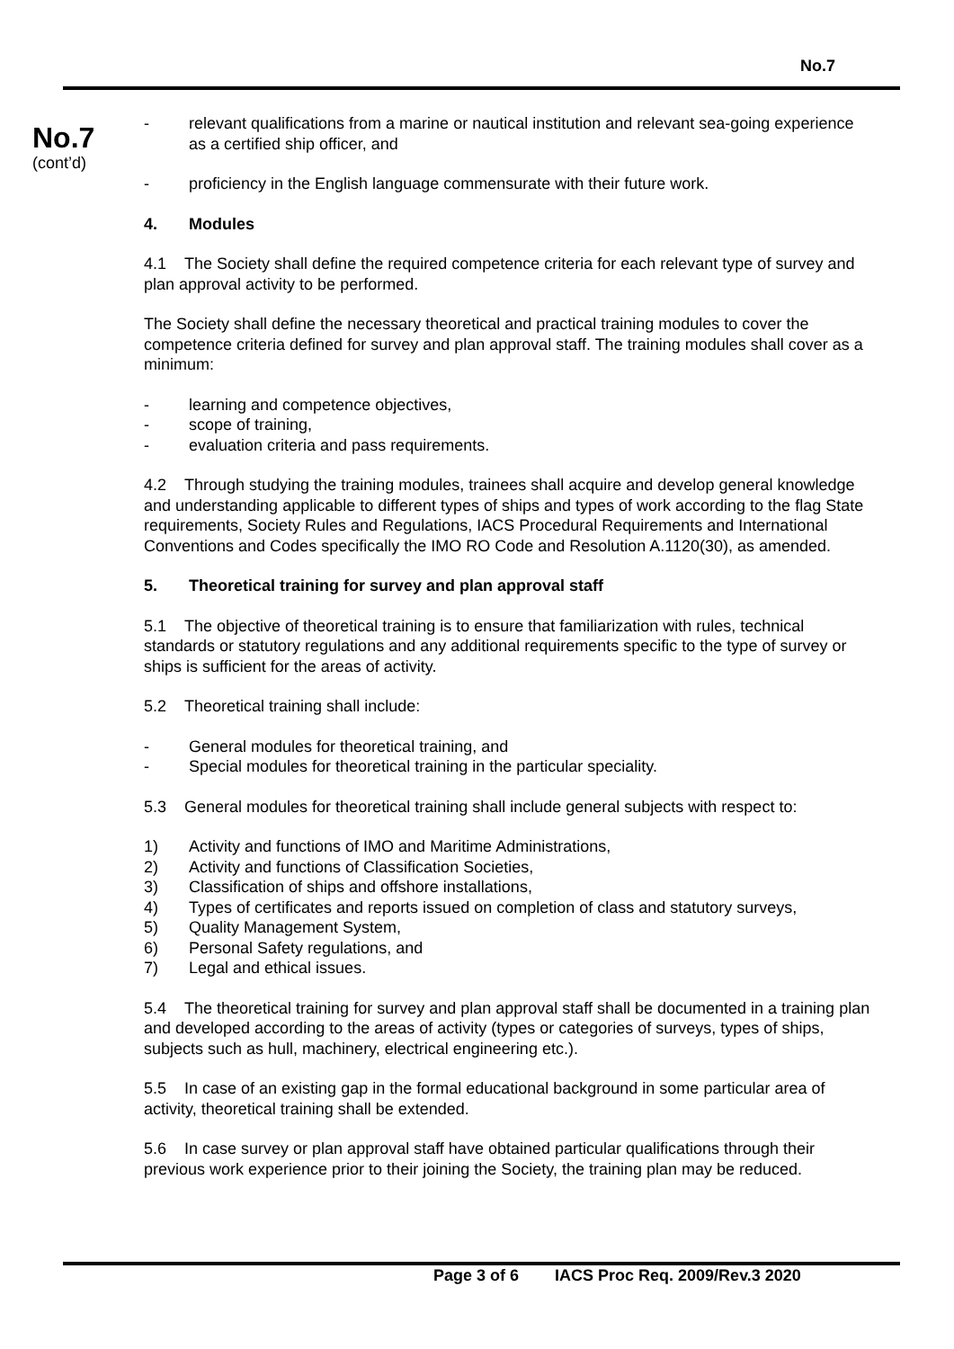No.7
No.7
(cont’d)
- relevant qualifications from a marine or nautical institution and relevant sea-going experience as a certified ship officer, and
- proficiency in the English language commensurate with their future work.
4. Modules
4.1 The Society shall define the required competence criteria for each relevant type of survey and plan approval activity to be performed.
The Society shall define the necessary theoretical and practical training modules to cover the competence criteria defined for survey and plan approval staff. The training modules shall cover as a minimum:
- learning and competence objectives,
- scope of training,
- evaluation criteria and pass requirements.
4.2 Through studying the training modules, trainees shall acquire and develop general knowledge and understanding applicable to different types of ships and types of work according to the flag State requirements, Society Rules and Regulations, IACS Procedural Requirements and International Conventions and Codes specifically the IMO RO Code and Resolution A.1120(30), as amended.
5. Theoretical training for survey and plan approval staff
5.1 The objective of theoretical training is to ensure that familiarization with rules, technical standards or statutory regulations and any additional requirements specific to the type of survey or ships is sufficient for the areas of activity.
5.2 Theoretical training shall include:
- General modules for theoretical training, and
- Special modules for theoretical training in the particular speciality.
5.3 General modules for theoretical training shall include general subjects with respect to:
1) Activity and functions of IMO and Maritime Administrations,
2) Activity and functions of Classification Societies,
3) Classification of ships and offshore installations,
4) Types of certificates and reports issued on completion of class and statutory surveys,
5) Quality Management System,
6) Personal Safety regulations, and
7) Legal and ethical issues.
5.4 The theoretical training for survey and plan approval staff shall be documented in a training plan and developed according to the areas of activity (types or categories of surveys, types of ships, subjects such as hull, machinery, electrical engineering etc.).
5.5 In case of an existing gap in the formal educational background in some particular area of activity, theoretical training shall be extended.
5.6 In case survey or plan approval staff have obtained particular qualifications through their previous work experience prior to their joining the Society, the training plan may be reduced.
Page 3 of 6 IACS Proc Req. 2009/Rev.3 2020